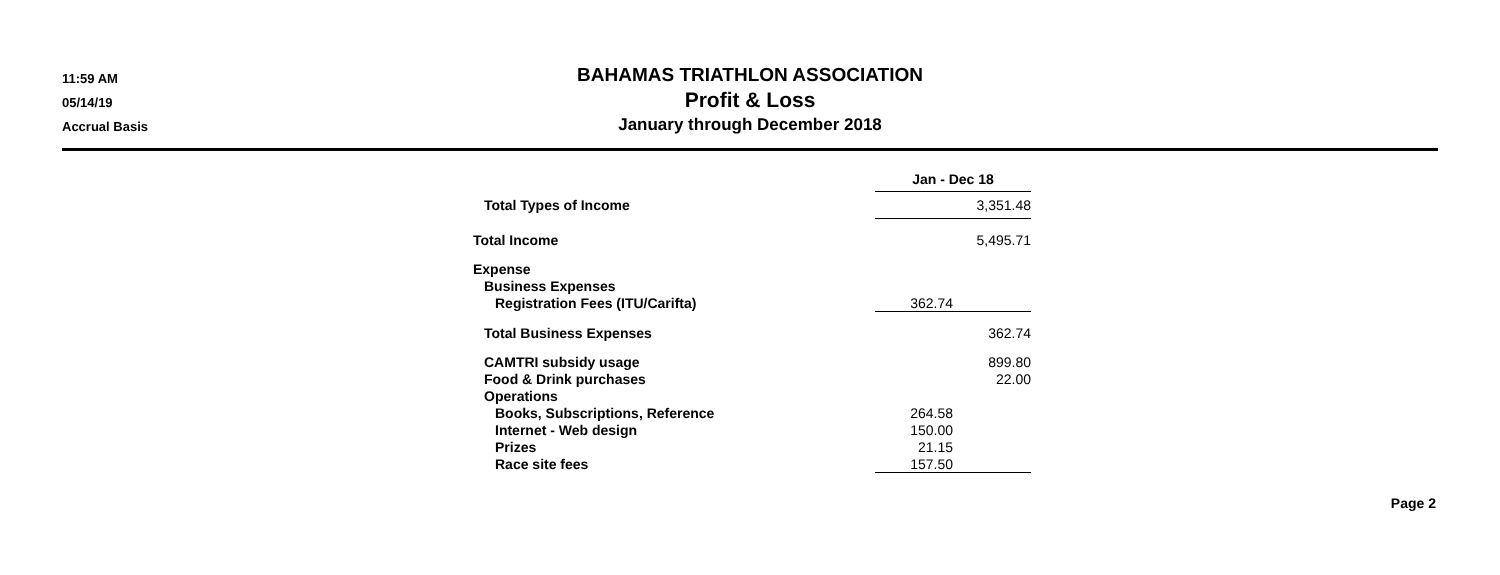11:59 AM
05/14/19
Accrual Basis
BAHAMAS TRIATHLON ASSOCIATION
Profit & Loss
January through December 2018
| | Jan - Dec 18 | |
| Total Types of Income | | 3,351.48 |
| Total Income | | 5,495.71 |
| Expense | | |
| Business Expenses | | |
| Registration Fees (ITU/Carifta) | 362.74 | |
| Total Business Expenses | | 362.74 |
| CAMTRI subsidy usage | | 899.80 |
| Food & Drink purchases | | 22.00 |
| Operations | | |
| Books, Subscriptions, Reference | 264.58 | |
| Internet - Web design | 150.00 | |
| Prizes | 21.15 | |
| Race site fees | 157.50 | |
Page 2